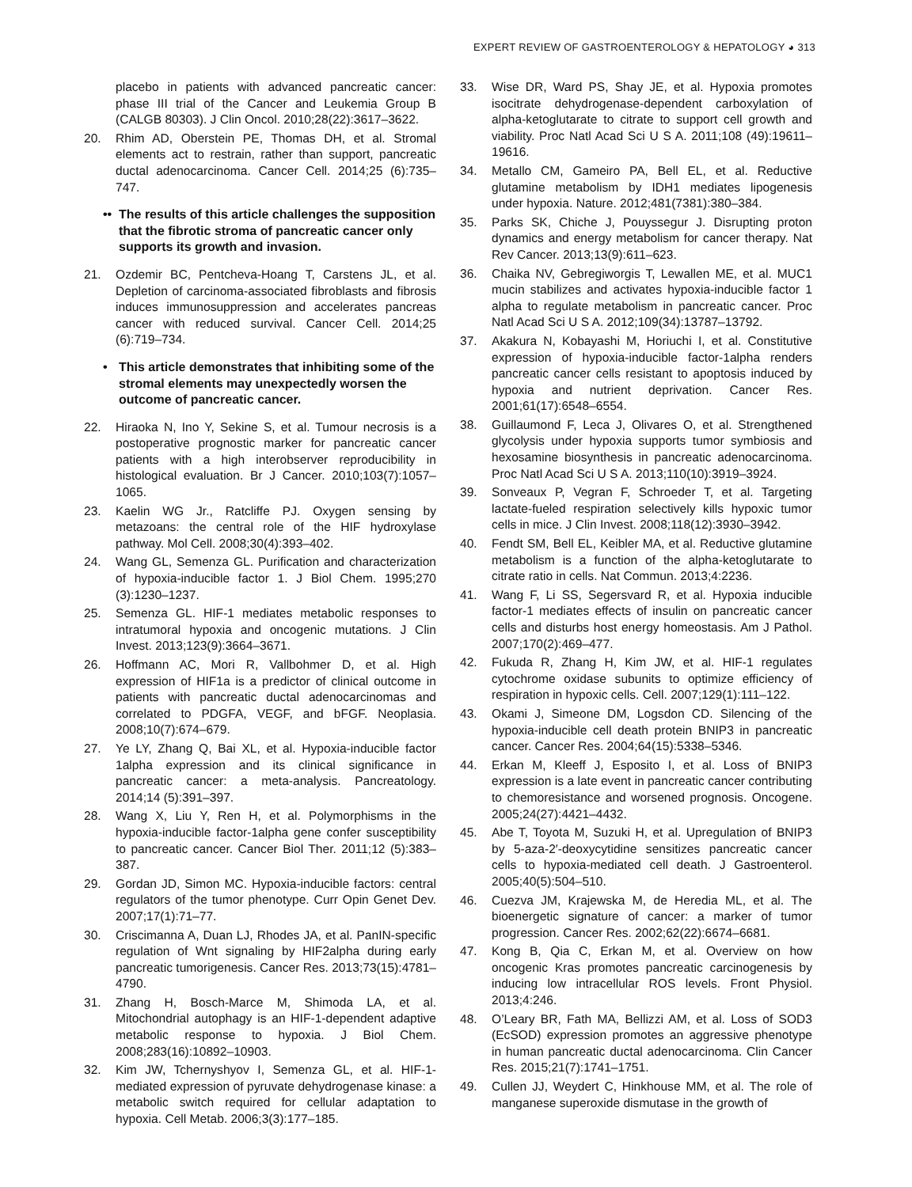EXPERT REVIEW OF GASTROENTEROLOGY & HEPATOLOGY ◕ 313
placebo in patients with advanced pancreatic cancer: phase III trial of the Cancer and Leukemia Group B (CALGB 80303). J Clin Oncol. 2010;28(22):3617–3622.
20. Rhim AD, Oberstein PE, Thomas DH, et al. Stromal elements act to restrain, rather than support, pancreatic ductal adenocarcinoma. Cancer Cell. 2014;25 (6):735–747.
•• The results of this article challenges the supposition that the fibrotic stroma of pancreatic cancer only supports its growth and invasion.
21. Ozdemir BC, Pentcheva-Hoang T, Carstens JL, et al. Depletion of carcinoma-associated fibroblasts and fibrosis induces immunosuppression and accelerates pancreas cancer with reduced survival. Cancer Cell. 2014;25 (6):719–734.
• This article demonstrates that inhibiting some of the stromal elements may unexpectedly worsen the outcome of pancreatic cancer.
22. Hiraoka N, Ino Y, Sekine S, et al. Tumour necrosis is a postoperative prognostic marker for pancreatic cancer patients with a high interobserver reproducibility in histological evaluation. Br J Cancer. 2010;103(7):1057–1065.
23. Kaelin WG Jr., Ratcliffe PJ. Oxygen sensing by metazoans: the central role of the HIF hydroxylase pathway. Mol Cell. 2008;30(4):393–402.
24. Wang GL, Semenza GL. Purification and characterization of hypoxia-inducible factor 1. J Biol Chem. 1995;270 (3):1230–1237.
25. Semenza GL. HIF-1 mediates metabolic responses to intratumoral hypoxia and oncogenic mutations. J Clin Invest. 2013;123(9):3664–3671.
26. Hoffmann AC, Mori R, Vallbohmer D, et al. High expression of HIF1a is a predictor of clinical outcome in patients with pancreatic ductal adenocarcinomas and correlated to PDGFA, VEGF, and bFGF. Neoplasia. 2008;10(7):674–679.
27. Ye LY, Zhang Q, Bai XL, et al. Hypoxia-inducible factor 1alpha expression and its clinical significance in pancreatic cancer: a meta-analysis. Pancreatology. 2014;14 (5):391–397.
28. Wang X, Liu Y, Ren H, et al. Polymorphisms in the hypoxia-inducible factor-1alpha gene confer susceptibility to pancreatic cancer. Cancer Biol Ther. 2011;12 (5):383–387.
29. Gordan JD, Simon MC. Hypoxia-inducible factors: central regulators of the tumor phenotype. Curr Opin Genet Dev. 2007;17(1):71–77.
30. Criscimanna A, Duan LJ, Rhodes JA, et al. PanIN-specific regulation of Wnt signaling by HIF2alpha during early pancreatic tumorigenesis. Cancer Res. 2013;73(15):4781–4790.
31. Zhang H, Bosch-Marce M, Shimoda LA, et al. Mitochondrial autophagy is an HIF-1-dependent adaptive metabolic response to hypoxia. J Biol Chem. 2008;283(16):10892–10903.
32. Kim JW, Tchernyshyov I, Semenza GL, et al. HIF-1-mediated expression of pyruvate dehydrogenase kinase: a metabolic switch required for cellular adaptation to hypoxia. Cell Metab. 2006;3(3):177–185.
33. Wise DR, Ward PS, Shay JE, et al. Hypoxia promotes isocitrate dehydrogenase-dependent carboxylation of alpha-ketoglutarate to citrate to support cell growth and viability. Proc Natl Acad Sci U S A. 2011;108 (49):19611–19616.
34. Metallo CM, Gameiro PA, Bell EL, et al. Reductive glutamine metabolism by IDH1 mediates lipogenesis under hypoxia. Nature. 2012;481(7381):380–384.
35. Parks SK, Chiche J, Pouyssegur J. Disrupting proton dynamics and energy metabolism for cancer therapy. Nat Rev Cancer. 2013;13(9):611–623.
36. Chaika NV, Gebregiworgis T, Lewallen ME, et al. MUC1 mucin stabilizes and activates hypoxia-inducible factor 1 alpha to regulate metabolism in pancreatic cancer. Proc Natl Acad Sci U S A. 2012;109(34):13787–13792.
37. Akakura N, Kobayashi M, Horiuchi I, et al. Constitutive expression of hypoxia-inducible factor-1alpha renders pancreatic cancer cells resistant to apoptosis induced by hypoxia and nutrient deprivation. Cancer Res. 2001;61(17):6548–6554.
38. Guillaumond F, Leca J, Olivares O, et al. Strengthened glycolysis under hypoxia supports tumor symbiosis and hexosamine biosynthesis in pancreatic adenocarcinoma. Proc Natl Acad Sci U S A. 2013;110(10):3919–3924.
39. Sonveaux P, Vegran F, Schroeder T, et al. Targeting lactate-fueled respiration selectively kills hypoxic tumor cells in mice. J Clin Invest. 2008;118(12):3930–3942.
40. Fendt SM, Bell EL, Keibler MA, et al. Reductive glutamine metabolism is a function of the alpha-ketoglutarate to citrate ratio in cells. Nat Commun. 2013;4:2236.
41. Wang F, Li SS, Segersvard R, et al. Hypoxia inducible factor-1 mediates effects of insulin on pancreatic cancer cells and disturbs host energy homeostasis. Am J Pathol. 2007;170(2):469–477.
42. Fukuda R, Zhang H, Kim JW, et al. HIF-1 regulates cytochrome oxidase subunits to optimize efficiency of respiration in hypoxic cells. Cell. 2007;129(1):111–122.
43. Okami J, Simeone DM, Logsdon CD. Silencing of the hypoxia-inducible cell death protein BNIP3 in pancreatic cancer. Cancer Res. 2004;64(15):5338–5346.
44. Erkan M, Kleeff J, Esposito I, et al. Loss of BNIP3 expression is a late event in pancreatic cancer contributing to chemoresistance and worsened prognosis. Oncogene. 2005;24(27):4421–4432.
45. Abe T, Toyota M, Suzuki H, et al. Upregulation of BNIP3 by 5-aza-2′-deoxycytidine sensitizes pancreatic cancer cells to hypoxia-mediated cell death. J Gastroenterol. 2005;40(5):504–510.
46. Cuezva JM, Krajewska M, de Heredia ML, et al. The bioenergetic signature of cancer: a marker of tumor progression. Cancer Res. 2002;62(22):6674–6681.
47. Kong B, Qia C, Erkan M, et al. Overview on how oncogenic Kras promotes pancreatic carcinogenesis by inducing low intracellular ROS levels. Front Physiol. 2013;4:246.
48. O’Leary BR, Fath MA, Bellizzi AM, et al. Loss of SOD3 (EcSOD) expression promotes an aggressive phenotype in human pancreatic ductal adenocarcinoma. Clin Cancer Res. 2015;21(7):1741–1751.
49. Cullen JJ, Weydert C, Hinkhouse MM, et al. The role of manganese superoxide dismutase in the growth of